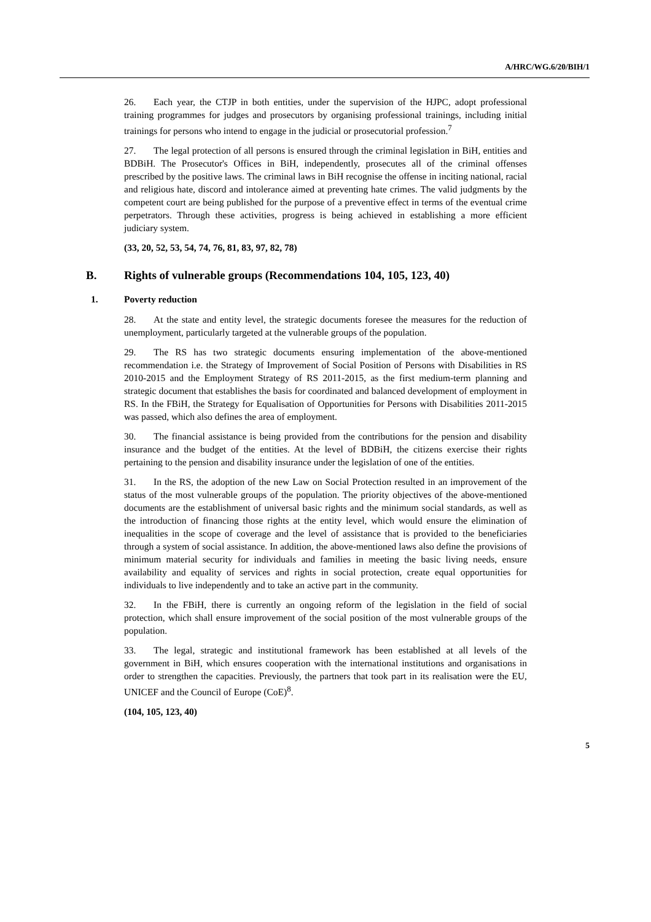A/HRC/WG.6/20/BIH/1
26. Each year, the CTJP in both entities, under the supervision of the HJPC, adopt professional training programmes for judges and prosecutors by organising professional trainings, including initial trainings for persons who intend to engage in the judicial or prosecutorial profession.<sup>7</sup>
27. The legal protection of all persons is ensured through the criminal legislation in BiH, entities and BDBiH. The Prosecutor's Offices in BiH, independently, prosecutes all of the criminal offenses prescribed by the positive laws. The criminal laws in BiH recognise the offense in inciting national, racial and religious hate, discord and intolerance aimed at preventing hate crimes. The valid judgments by the competent court are being published for the purpose of a preventive effect in terms of the eventual crime perpetrators. Through these activities, progress is being achieved in establishing a more efficient judiciary system.
(33, 20, 52, 53, 54, 74, 76, 81, 83, 97, 82, 78)
B. Rights of vulnerable groups (Recommendations 104, 105, 123, 40)
1. Poverty reduction
28. At the state and entity level, the strategic documents foresee the measures for the reduction of unemployment, particularly targeted at the vulnerable groups of the population.
29. The RS has two strategic documents ensuring implementation of the above-mentioned recommendation i.e. the Strategy of Improvement of Social Position of Persons with Disabilities in RS 2010-2015 and the Employment Strategy of RS 2011-2015, as the first medium-term planning and strategic document that establishes the basis for coordinated and balanced development of employment in RS. In the FBiH, the Strategy for Equalisation of Opportunities for Persons with Disabilities 2011-2015 was passed, which also defines the area of employment.
30. The financial assistance is being provided from the contributions for the pension and disability insurance and the budget of the entities. At the level of BDBiH, the citizens exercise their rights pertaining to the pension and disability insurance under the legislation of one of the entities.
31. In the RS, the adoption of the new Law on Social Protection resulted in an improvement of the status of the most vulnerable groups of the population. The priority objectives of the above-mentioned documents are the establishment of universal basic rights and the minimum social standards, as well as the introduction of financing those rights at the entity level, which would ensure the elimination of inequalities in the scope of coverage and the level of assistance that is provided to the beneficiaries through a system of social assistance. In addition, the above-mentioned laws also define the provisions of minimum material security for individuals and families in meeting the basic living needs, ensure availability and equality of services and rights in social protection, create equal opportunities for individuals to live independently and to take an active part in the community.
32. In the FBiH, there is currently an ongoing reform of the legislation in the field of social protection, which shall ensure improvement of the social position of the most vulnerable groups of the population.
33. The legal, strategic and institutional framework has been established at all levels of the government in BiH, which ensures cooperation with the international institutions and organisations in order to strengthen the capacities. Previously, the partners that took part in its realisation were the EU, UNICEF and the Council of Europe (CoE)<sup>8</sup>.
(104, 105, 123, 40)
5